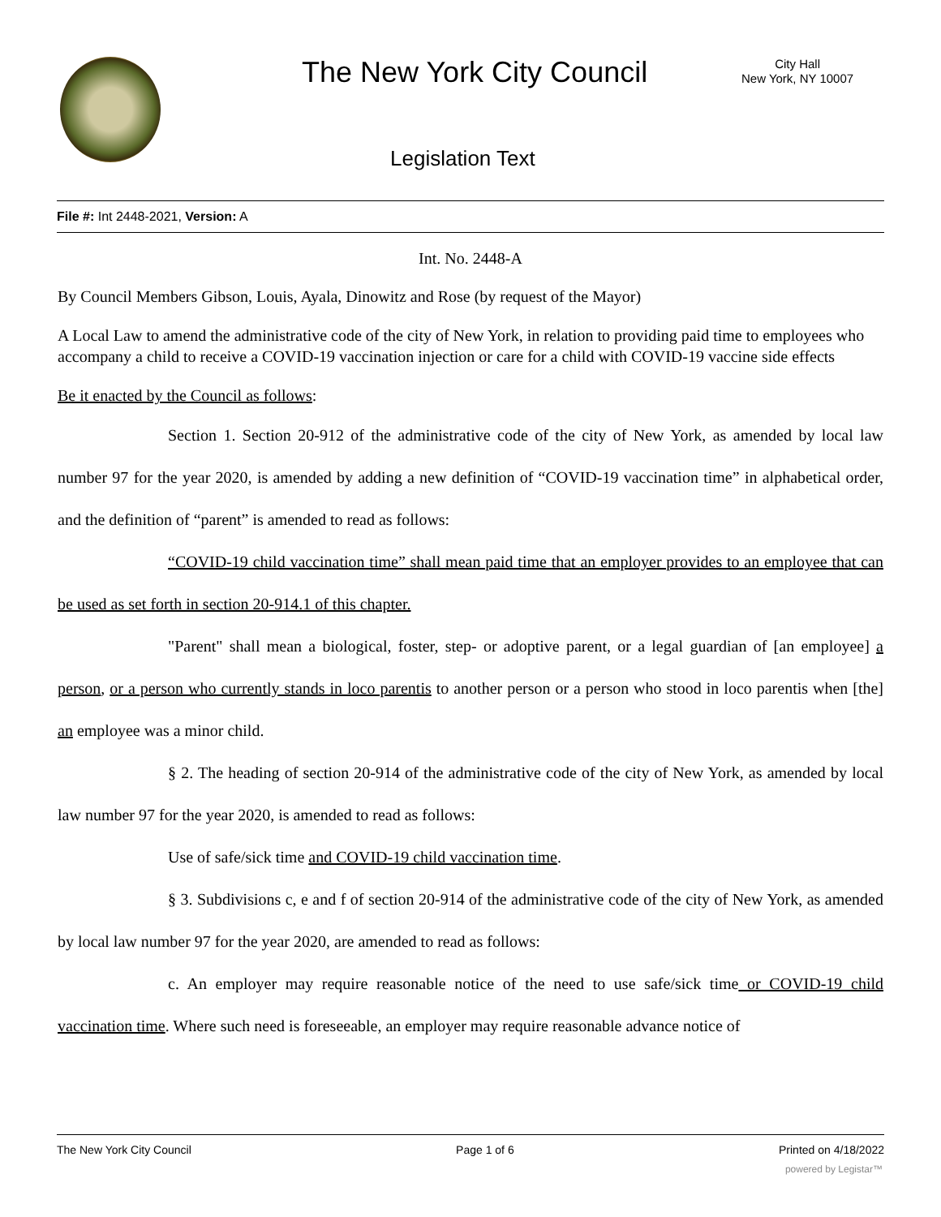The New York City Council
City Hall
New York, NY 10007
Legislation Text
File #: Int 2448-2021, Version: A
Int. No. 2448-A
By Council Members Gibson, Louis, Ayala, Dinowitz and Rose (by request of the Mayor)
A Local Law to amend the administrative code of the city of New York, in relation to providing paid time to employees who accompany a child to receive a COVID-19 vaccination injection or care for a child with COVID-19 vaccine side effects
Be it enacted by the Council as follows:
Section 1. Section 20-912 of the administrative code of the city of New York, as amended by local law number 97 for the year 2020, is amended by adding a new definition of “COVID-19 vaccination time” in alphabetical order, and the definition of “parent” is amended to read as follows:
“COVID-19 child vaccination time” shall mean paid time that an employer provides to an employee that can be used as set forth in section 20-914.1 of this chapter.
"Parent" shall mean a biological, foster, step- or adoptive parent, or a legal guardian of [an employee] a person, or a person who currently stands in loco parentis to another person or a person who stood in loco parentis when [the] an employee was a minor child.
§ 2. The heading of section 20-914 of the administrative code of the city of New York, as amended by local law number 97 for the year 2020, is amended to read as follows:
Use of safe/sick time and COVID-19 child vaccination time.
§ 3. Subdivisions c, e and f of section 20-914 of the administrative code of the city of New York, as amended by local law number 97 for the year 2020, are amended to read as follows:
c. An employer may require reasonable notice of the need to use safe/sick time or COVID-19 child vaccination time. Where such need is foreseeable, an employer may require reasonable advance notice of
The New York City Council Page 1 of 6 Printed on 4/18/2022
powered by Legistar™